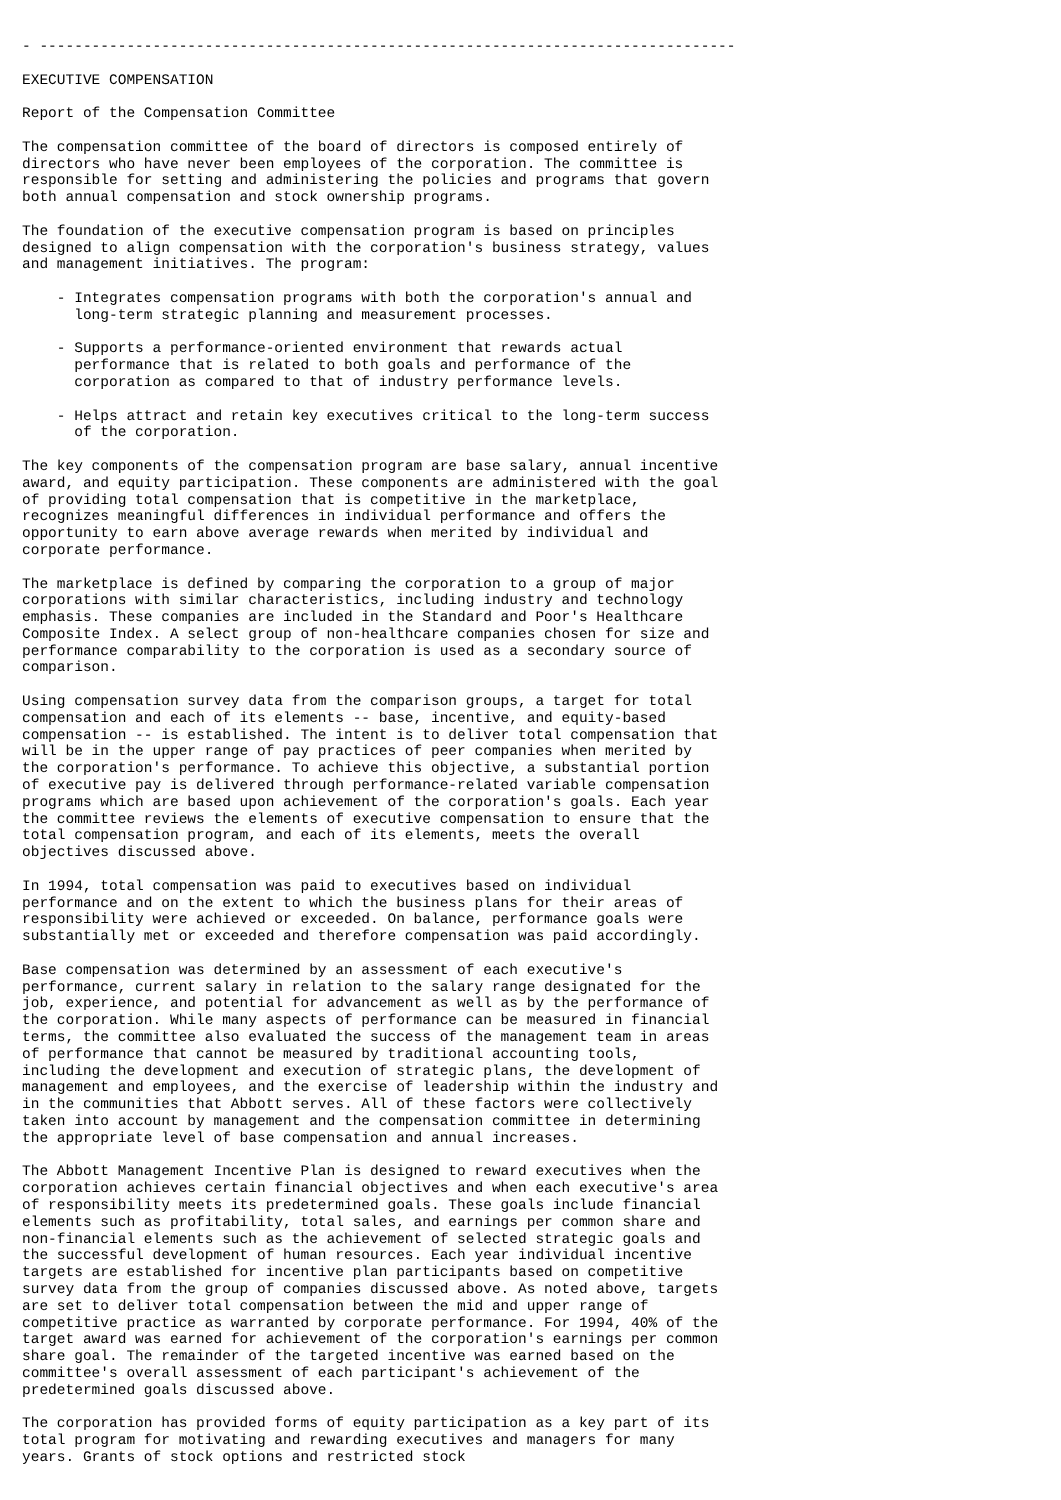- --------------------------------------------------------------------------------

EXECUTIVE COMPENSATION

Report of the Compensation Committee

The compensation committee of the board of directors is composed entirely of
directors who have never been employees of the corporation. The committee is
responsible for setting and administering the policies and programs that govern
both annual compensation and stock ownership programs.

The foundation of the executive compensation program is based on principles
designed to align compensation with the corporation's business strategy, values
and management initiatives. The program:

    - Integrates compensation programs with both the corporation's annual and
      long-term strategic planning and measurement processes.

    - Supports a performance-oriented environment that rewards actual
      performance that is related to both goals and performance of the
      corporation as compared to that of industry performance levels.

    - Helps attract and retain key executives critical to the long-term success
      of the corporation.

The key components of the compensation program are base salary, annual incentive
award, and equity participation. These components are administered with the goal
of providing total compensation that is competitive in the marketplace,
recognizes meaningful differences in individual performance and offers the
opportunity to earn above average rewards when merited by individual and
corporate performance.

The marketplace is defined by comparing the corporation to a group of major
corporations with similar characteristics, including industry and technology
emphasis. These companies are included in the Standard and Poor's Healthcare
Composite Index. A select group of non-healthcare companies chosen for size and
performance comparability to the corporation is used as a secondary source of
comparison.

Using compensation survey data from the comparison groups, a target for total
compensation and each of its elements -- base, incentive, and equity-based
compensation -- is established. The intent is to deliver total compensation that
will be in the upper range of pay practices of peer companies when merited by
the corporation's performance. To achieve this objective, a substantial portion
of executive pay is delivered through performance-related variable compensation
programs which are based upon achievement of the corporation's goals. Each year
the committee reviews the elements of executive compensation to ensure that the
total compensation program, and each of its elements, meets the overall
objectives discussed above.

In 1994, total compensation was paid to executives based on individual
performance and on the extent to which the business plans for their areas of
responsibility were achieved or exceeded. On balance, performance goals were
substantially met or exceeded and therefore compensation was paid accordingly.

Base compensation was determined by an assessment of each executive's
performance, current salary in relation to the salary range designated for the
job, experience, and potential for advancement as well as by the performance of
the corporation. While many aspects of performance can be measured in financial
terms, the committee also evaluated the success of the management team in areas
of performance that cannot be measured by traditional accounting tools,
including the development and execution of strategic plans, the development of
management and employees, and the exercise of leadership within the industry and
in the communities that Abbott serves. All of these factors were collectively
taken into account by management and the compensation committee in determining
the appropriate level of base compensation and annual increases.

The Abbott Management Incentive Plan is designed to reward executives when the
corporation achieves certain financial objectives and when each executive's area
of responsibility meets its predetermined goals. These goals include financial
elements such as profitability, total sales, and earnings per common share and
non-financial elements such as the achievement of selected strategic goals and
the successful development of human resources. Each year individual incentive
targets are established for incentive plan participants based on competitive
survey data from the group of companies discussed above. As noted above, targets
are set to deliver total compensation between the mid and upper range of
competitive practice as warranted by corporate performance. For 1994, 40% of the
target award was earned for achievement of the corporation's earnings per common
share goal. The remainder of the targeted incentive was earned based on the
committee's overall assessment of each participant's achievement of the
predetermined goals discussed above.

The corporation has provided forms of equity participation as a key part of its
total program for motivating and rewarding executives and managers for many
years. Grants of stock options and restricted stock